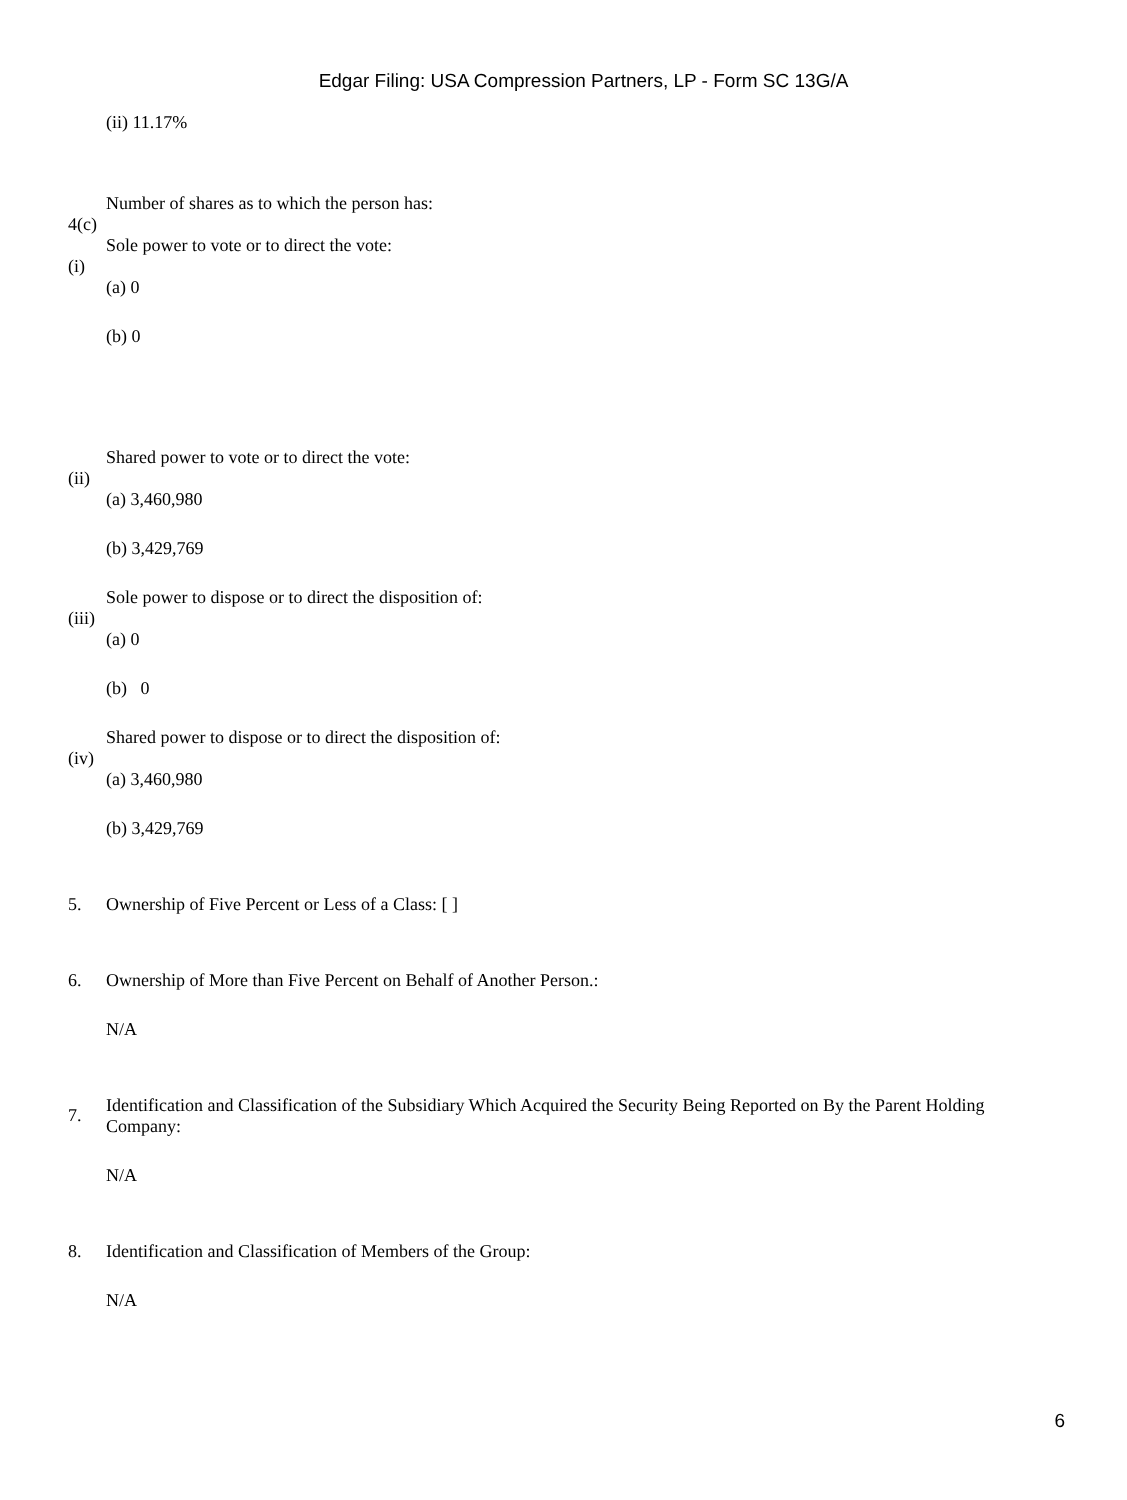Edgar Filing: USA Compression Partners, LP - Form SC 13G/A
(ii) 11.17%
Number of shares as to which the person has:
4(c)
Sole power to vote or to direct the vote:
(i)
(a) 0
(b) 0
Shared power to vote or to direct the vote:
(ii)
(a) 3,460,980
(b) 3,429,769
Sole power to dispose or to direct the disposition of:
(iii)
(a) 0
(b) 0
Shared power to dispose or to direct the disposition of:
(iv)
(a) 3,460,980
(b) 3,429,769
5. Ownership of Five Percent or Less of a Class: [ ]
6. Ownership of More than Five Percent on Behalf of Another Person.:
N/A
7. Identification and Classification of the Subsidiary Which Acquired the Security Being Reported on By the Parent Holding Company:
N/A
8. Identification and Classification of Members of the Group:
N/A
6